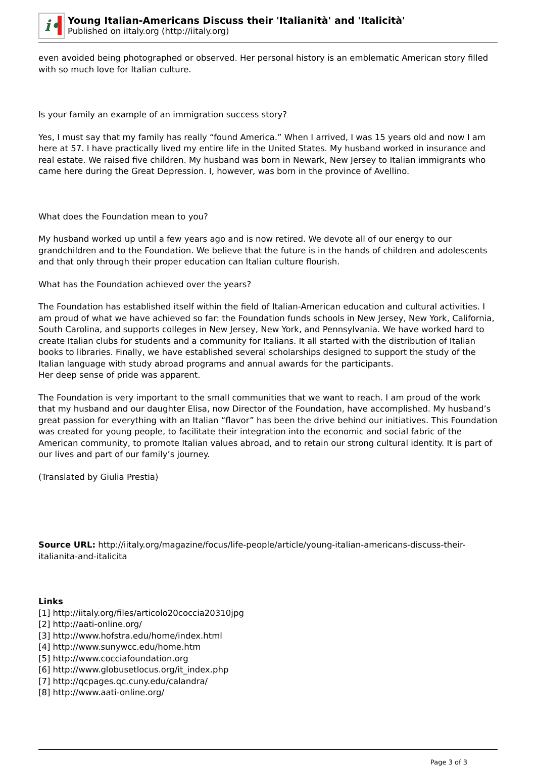i•
Young Italian-Americans Discuss their 'Italianità' and 'Italicità'
Published on iItaly.org (http://iitaly.org)
even avoided being photographed or observed. Her personal history is an emblematic American story filled with so much love for Italian culture.
Is your family an example of an immigration success story?
Yes, I must say that my family has really “found America.” When I arrived, I was 15 years old and now I am here at 57. I have practically lived my entire life in the United States. My husband worked in insurance and real estate. We raised five children. My husband was born in Newark, New Jersey to Italian immigrants who came here during the Great Depression. I, however, was born in the province of Avellino.
What does the Foundation mean to you?
My husband worked up until a few years ago and is now retired. We devote all of our energy to our grandchildren and to the Foundation. We believe that the future is in the hands of children and adolescents and that only through their proper education can Italian culture flourish.
What has the Foundation achieved over the years?
The Foundation has established itself within the field of Italian-American education and cultural activities. I am proud of what we have achieved so far: the Foundation funds schools in New Jersey, New York, California, South Carolina, and supports colleges in New Jersey, New York, and Pennsylvania. We have worked hard to create Italian clubs for students and a community for Italians. It all started with the distribution of Italian books to libraries. Finally, we have established several scholarships designed to support the study of the Italian language with study abroad programs and annual awards for the participants.
Her deep sense of pride was apparent.
The Foundation is very important to the small communities that we want to reach. I am proud of the work that my husband and our daughter Elisa, now Director of the Foundation, have accomplished. My husband’s great passion for everything with an Italian “flavor” has been the drive behind our initiatives. This Foundation was created for young people, to facilitate their integration into the economic and social fabric of the American community, to promote Italian values abroad, and to retain our strong cultural identity. It is part of our lives and part of our family’s journey.
(Translated by Giulia Prestia)
Source URL: http://iitaly.org/magazine/focus/life-people/article/young-italian-americans-discuss-their-italianita-and-italicita
Links
[1] http://iitaly.org/files/articolo20coccia20310jpg
[2] http://aati-online.org/
[3] http://www.hofstra.edu/home/index.html
[4] http://www.sunywcc.edu/home.htm
[5] http://www.cocciafoundation.org
[6] http://www.globusetlocus.org/it_index.php
[7] http://qcpages.qc.cuny.edu/calandra/
[8] http://www.aati-online.org/
Page 3 of 3